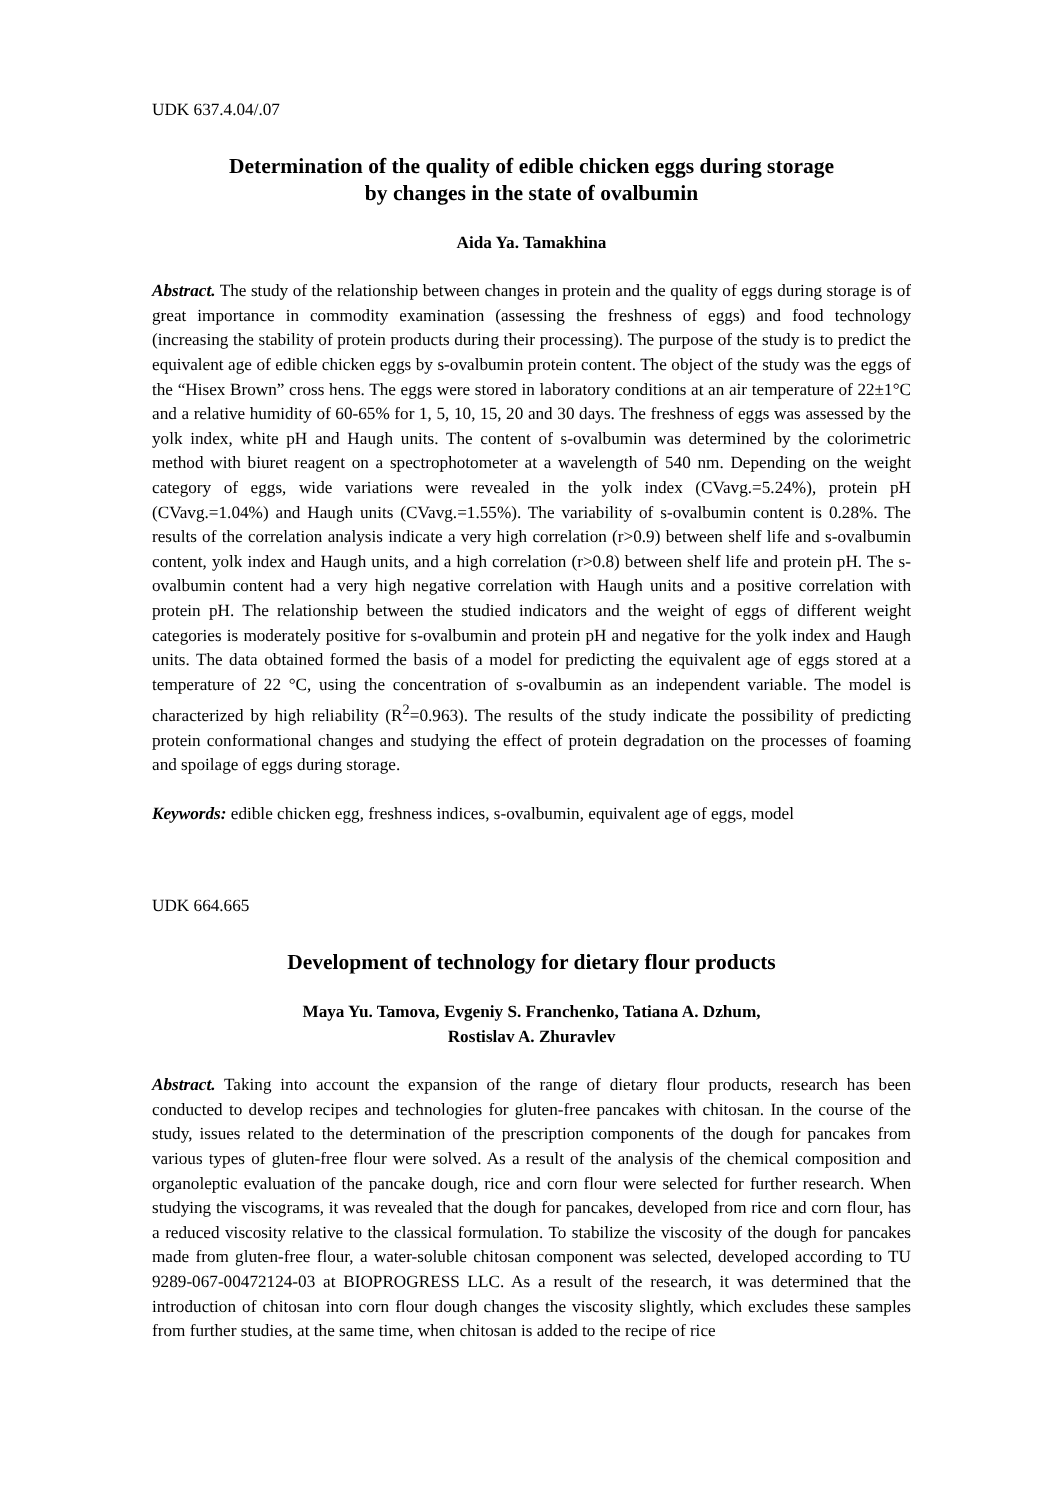UDK 637.4.04/.07
Determination of the quality of edible chicken eggs during storage
by changes in the state of ovalbumin
Aida Ya. Tamakhina
Abstract. The study of the relationship between changes in protein and the quality of eggs during storage is of great importance in commodity examination (assessing the freshness of eggs) and food technology (increasing the stability of protein products during their processing). The purpose of the study is to predict the equivalent age of edible chicken eggs by s-ovalbumin protein content. The object of the study was the eggs of the “Hisex Brown” cross hens. The eggs were stored in laboratory conditions at an air temperature of 22±1°C and a relative humidity of 60-65% for 1, 5, 10, 15, 20 and 30 days. The freshness of eggs was assessed by the yolk index, white pH and Haugh units. The content of s-ovalbumin was determined by the colorimetric method with biuret reagent on a spectrophotometer at a wavelength of 540 nm. Depending on the weight category of eggs, wide variations were revealed in the yolk index (CVavg.=5.24%), protein pH (CVavg.=1.04%) and Haugh units (CVavg.=1.55%). The variability of s-ovalbumin content is 0.28%. The results of the correlation analysis indicate a very high correlation (r>0.9) between shelf life and s-ovalbumin content, yolk index and Haugh units, and a high correlation (r>0.8) between shelf life and protein pH. The s-ovalbumin content had a very high negative correlation with Haugh units and a positive correlation with protein pH. The relationship between the studied indicators and the weight of eggs of different weight categories is moderately positive for s-ovalbumin and protein pH and negative for the yolk index and Haugh units. The data obtained formed the basis of a model for predicting the equivalent age of eggs stored at a temperature of 22 °C, using the concentration of s-ovalbumin as an independent variable. The model is characterized by high reliability (R<sup>2</sup>=0.963). The results of the study indicate the possibility of predicting protein conformational changes and studying the effect of protein degradation on the processes of foaming and spoilage of eggs during storage.
Keywords: edible chicken egg, freshness indices, s-ovalbumin, equivalent age of eggs, model
UDK 664.665
Development of technology for dietary flour products
Maya Yu. Tamova, Evgeniy S. Franchenko, Tatiana A. Dzhum,
Rostislav A. Zhuravlev
Abstract. Taking into account the expansion of the range of dietary flour products, research has been conducted to develop recipes and technologies for gluten-free pancakes with chitosan. In the course of the study, issues related to the determination of the prescription components of the dough for pancakes from various types of gluten-free flour were solved. As a result of the analysis of the chemical composition and organoleptic evaluation of the pancake dough, rice and corn flour were selected for further research. When studying the viscograms, it was revealed that the dough for pancakes, developed from rice and corn flour, has a reduced viscosity relative to the classical formulation. To stabilize the viscosity of the dough for pancakes made from gluten-free flour, a water-soluble chitosan component was selected, developed according to TU 9289-067-00472124-03 at BIOPROGRESS LLC. As a result of the research, it was determined that the introduction of chitosan into corn flour dough changes the viscosity slightly, which excludes these samples from further studies, at the same time, when chitosan is added to the recipe of rice